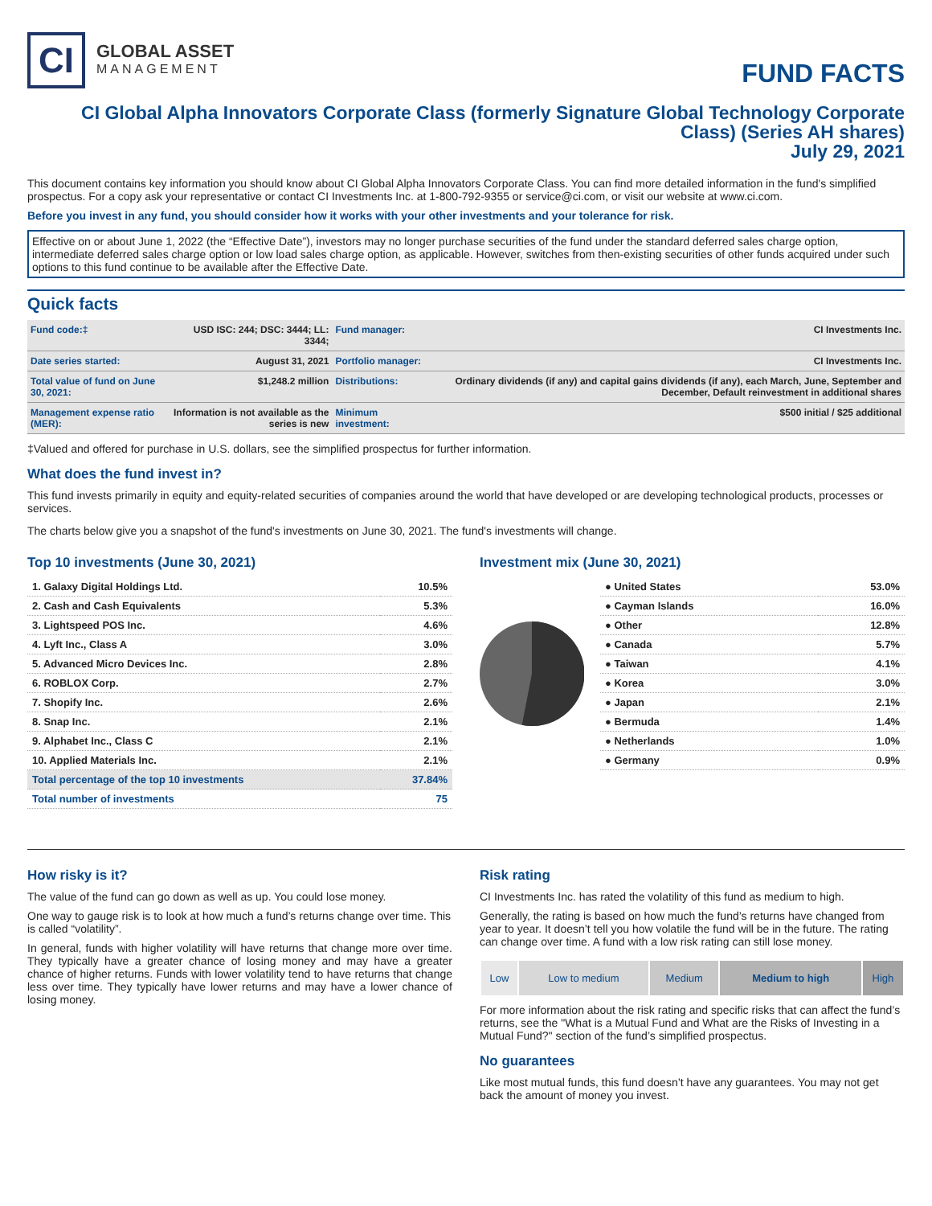CI
GLOBAL ASSET
MANAGEMENT
FUND FACTS
CI Global Alpha Innovators Corporate Class (formerly Signature Global Technology Corporate Class) (Series AH shares)
July 29, 2021
This document contains key information you should know about CI Global Alpha Innovators Corporate Class. You can find more detailed information in the fund's simplified prospectus. For a copy ask your representative or contact CI Investments Inc. at 1-800-792-9355 or service@ci.com, or visit our website at www.ci.com.
Before you invest in any fund, you should consider how it works with your other investments and your tolerance for risk.
Effective on or about June 1, 2022 (the “Effective Date”), investors may no longer purchase securities of the fund under the standard deferred sales charge option, intermediate deferred sales charge option or low load sales charge option, as applicable. However, switches from then-existing securities of other funds acquired under such options to this fund continue to be available after the Effective Date.
Quick facts
| Fund code:‡ | USD ISC: 244; DSC: 3444; LL: 3344; | Fund manager: | CI Investments Inc. |
| Date series started: | August 31, 2021 | Portfolio manager: | CI Investments Inc. |
| Total value of fund on June 30, 2021: | $1,248.2 million | Distributions: | Ordinary dividends (if any) and capital gains dividends (if any), each March, June, September and December, Default reinvestment in additional shares |
| Management expense ratio (MER): | Information is not available as the series is new | Minimum investment: | $500 initial / $25 additional |
‡Valued and offered for purchase in U.S. dollars, see the simplified prospectus for further information.
What does the fund invest in?
This fund invests primarily in equity and equity-related securities of companies around the world that have developed or are developing technological products, processes or services.
The charts below give you a snapshot of the fund's investments on June 30, 2021. The fund's investments will change.
Top 10 investments (June 30, 2021)
| 1. Galaxy Digital Holdings Ltd. | 10.5% |
| 2. Cash and Cash Equivalents | 5.3% |
| 3. Lightspeed POS Inc. | 4.6% |
| 4. Lyft Inc., Class A | 3.0% |
| 5. Advanced Micro Devices Inc. | 2.8% |
| 6. ROBLOX Corp. | 2.7% |
| 7. Shopify Inc. | 2.6% |
| 8. Snap Inc. | 2.1% |
| 9. Alphabet Inc., Class C | 2.1% |
| 10. Applied Materials Inc. | 2.1% |
| Total percentage of the top 10 investments | 37.84% |
| Total number of investments | 75 |
Investment mix (June 30, 2021)
| ● United States | 53.0% |
| ● Cayman Islands | 16.0% |
| ● Other | 12.8% |
| ● Canada | 5.7% |
| ● Taiwan | 4.1% |
| ● Korea | 3.0% |
| ● Japan | 2.1% |
| ● Bermuda | 1.4% |
| ● Netherlands | 1.0% |
| ● Germany | 0.9% |
How risky is it?
The value of the fund can go down as well as up. You could lose money.
One way to gauge risk is to look at how much a fund’s returns change over time. This is called “volatility”.
In general, funds with higher volatility will have returns that change more over time. They typically have a greater chance of losing money and may have a greater chance of higher returns. Funds with lower volatility tend to have returns that change less over time. They typically have lower returns and may have a lower chance of losing money.
Risk rating
CI Investments Inc. has rated the volatility of this fund as medium to high.
Generally, the rating is based on how much the fund’s returns have changed from year to year. It doesn’t tell you how volatile the fund will be in the future. The rating can change over time. A fund with a low risk rating can still lose money.
| Low | Low to medium | Medium | Medium to high | High |
For more information about the risk rating and specific risks that can affect the fund’s returns, see the "What is a Mutual Fund and What are the Risks of Investing in a Mutual Fund?" section of the fund’s simplified prospectus.
No guarantees
Like most mutual funds, this fund doesn’t have any guarantees. You may not get back the amount of money you invest.